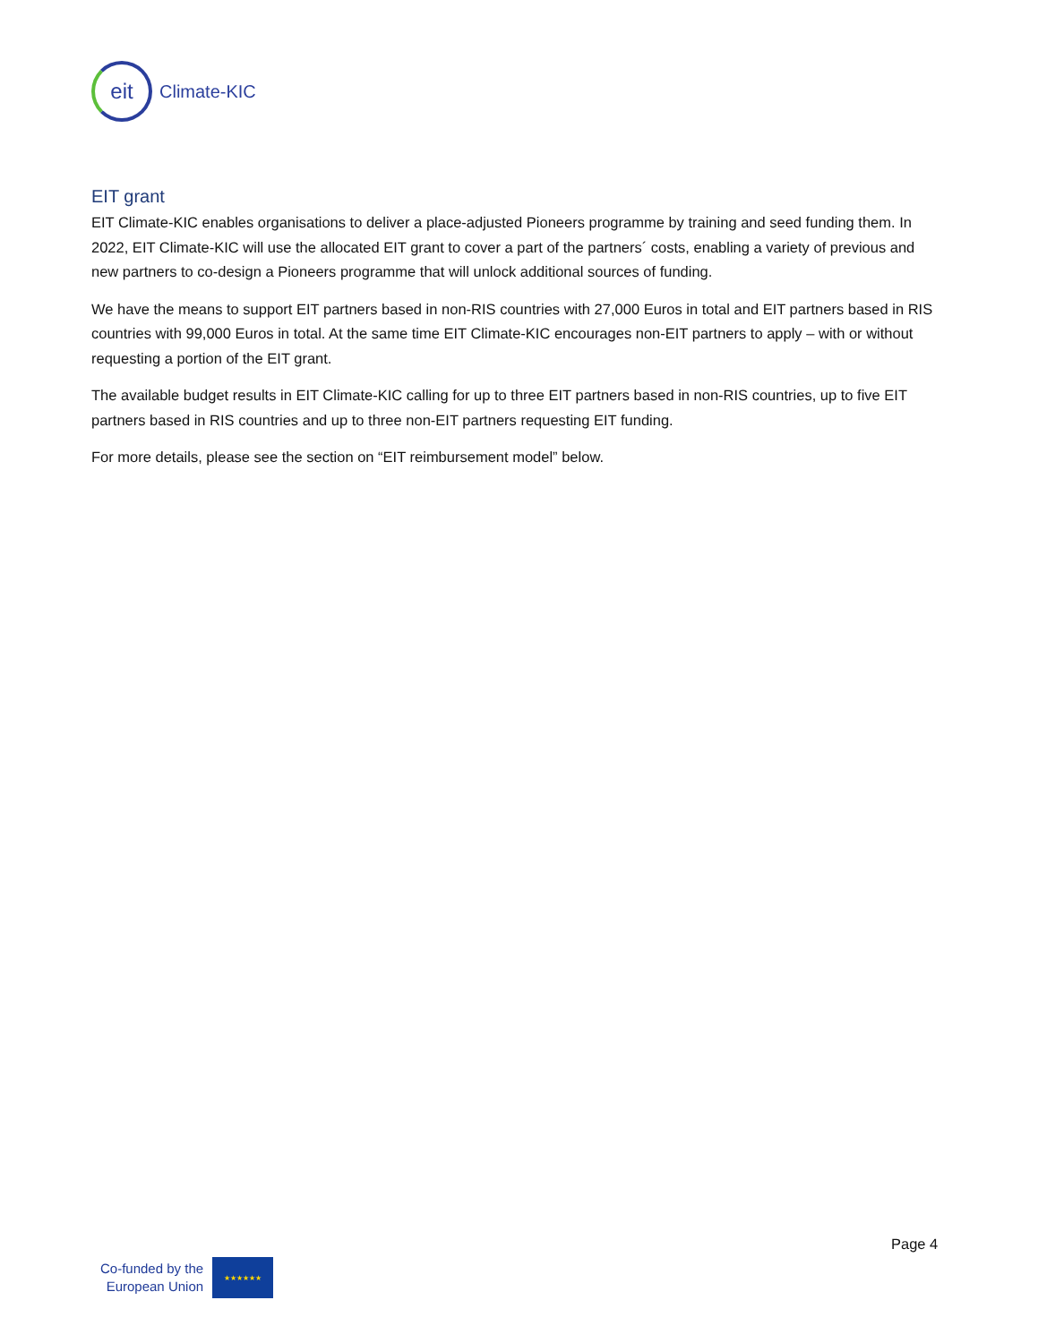eit
Climate-KIC
EIT grant
EIT Climate-KIC enables organisations to deliver a place-adjusted Pioneers programme by training and seed funding them. In 2022, EIT Climate-KIC will use the allocated EIT grant to cover a part of the partners´ costs, enabling a variety of previous and new partners to co-design a Pioneers programme that will unlock additional sources of funding.
We have the means to support EIT partners based in non-RIS countries with 27,000 Euros in total and EIT partners based in RIS countries with 99,000 Euros in total. At the same time EIT Climate-KIC encourages non-EIT partners to apply – with or without requesting a portion of the EIT grant.
The available budget results in EIT Climate-KIC calling for up to three EIT partners based in non-RIS countries, up to five EIT partners based in RIS countries and up to three non-EIT partners requesting EIT funding.
For more details, please see the section on “EIT reimbursement model” below.
Page 4
Co-funded by the
European Union
★★★★★★